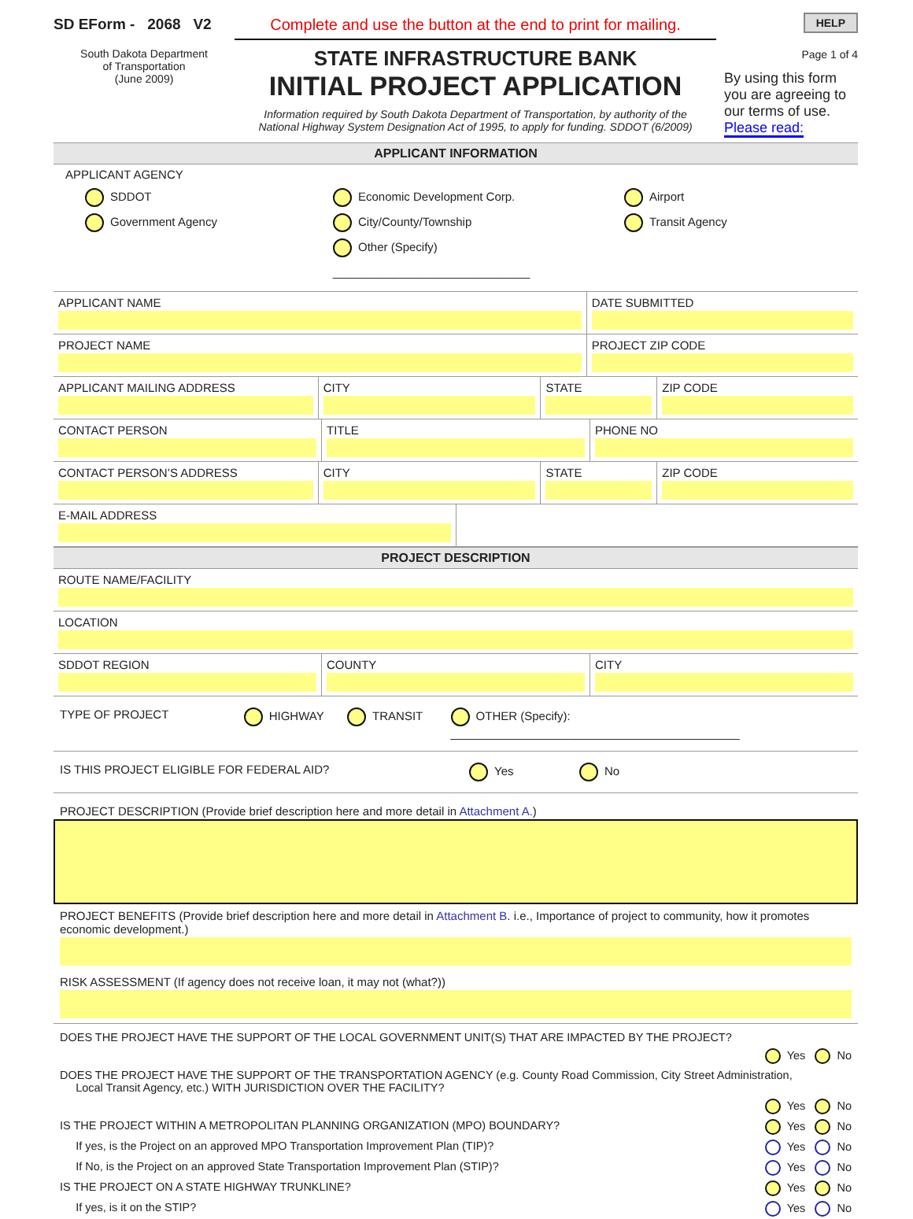SD EForm - 2068 V2
South Dakota Department
of Transportation
(June 2009)
Complete and use the button at the end to print for mailing.
STATE INFRASTRUCTURE BANK
INITIAL PROJECT APPLICATION
Information required by South Dakota Department of Transportation, by authority of the
National Highway System Designation Act of 1995, to apply for funding. SDDOT (6/2009)
HELP
Page 1 of 4
By using this form you are agreeing to our terms of use.
Please read:
APPLICANT INFORMATION
APPLICANT AGENCY
SDDOT
Government Agency
Economic Development Corp.
City/County/Township
Other (Specify) ______________________________
Airport
Transit Agency
APPLICANT NAME DATE SUBMITTED
PROJECT NAME PROJECT ZIP CODE
APPLICANT MAILING ADDRESS CITY STATE ZIP CODE
CONTACT PERSON TITLE PHONE NO
CONTACT PERSON’S ADDRESS CITY STATE ZIP CODE
E-MAIL ADDRESS
PROJECT DESCRIPTION
ROUTE NAME/FACILITY
LOCATION
SDDOT REGION COUNTY CITY
TYPE OF PROJECT HIGHWAY TRANSIT OTHER (Specify): ____________________________________________
IS THIS PROJECT ELIGIBLE FOR FEDERAL AID? Yes No
PROJECT DESCRIPTION (Provide brief description here and more detail in Attachment A.)
PROJECT BENEFITS (Provide brief description here and more detail in Attachment B. i.e., Importance of project to community, how it promotes economic development.)
RISK ASSESSMENT (If agency does not receive loan, it may not (what?))
DOES THE PROJECT HAVE THE SUPPORT OF THE LOCAL GOVERNMENT UNIT(S) THAT ARE IMPACTED BY THE PROJECT?
Yes No
DOES THE PROJECT HAVE THE SUPPORT OF THE TRANSPORTATION AGENCY (e.g. County Road Commission, City Street Administration,
Local Transit Agency, etc.) WITH JURISDICTION OVER THE FACILITY?
Yes No
IS THE PROJECT WITHIN A METROPOLITAN PLANNING ORGANIZATION (MPO) BOUNDARY? Yes No
If yes, is the Project on an approved MPO Transportation Improvement Plan (TIP)? Yes No
If No, is the Project on an approved State Transportation Improvement Plan (STIP)? Yes No
IS THE PROJECT ON A STATE HIGHWAY TRUNKLINE? Yes No
If yes, is it on the STIP? Yes No